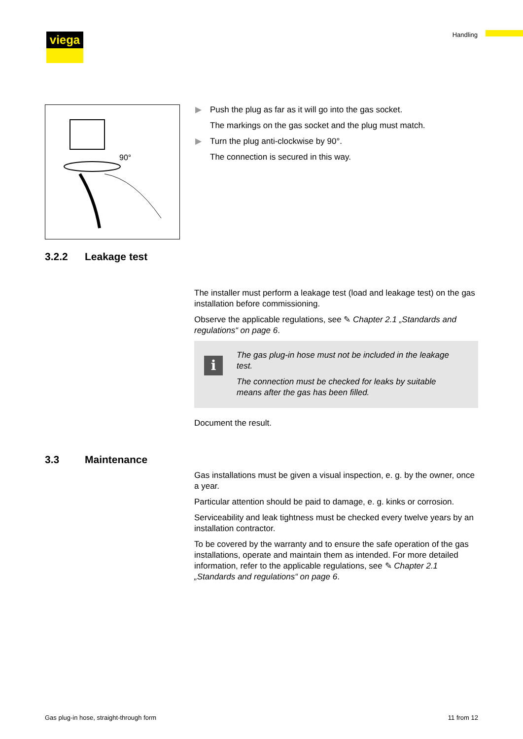viega Handling
90°
▶ Push the plug as far as it will go into the gas socket.
The markings on the gas socket and the plug must match.
▶ Turn the plug anti-clockwise by 90°.
The connection is secured in this way.
3.2.2 Leakage test
The installer must perform a leakage test (load and leakage test) on the gas installation before commissioning.
Observe the applicable regulations, see ✎ Chapter 2.1 „Standards and regulations“ on page 6.
i
The gas plug-in hose must not be included in the leakage test.
The connection must be checked for leaks by suitable means after the gas has been filled.
Document the result.
3.3 Maintenance
Gas installations must be given a visual inspection, e. g. by the owner, once a year.
Particular attention should be paid to damage, e. g. kinks or corrosion.
Serviceability and leak tightness must be checked every twelve years by an installation contractor.
To be covered by the warranty and to ensure the safe operation of the gas installations, operate and maintain them as intended. For more detailed information, refer to the applicable regulations, see ✎ Chapter 2.1 „Standards and regulations“ on page 6.
Gas plug-in hose, straight-through form
11 from 12